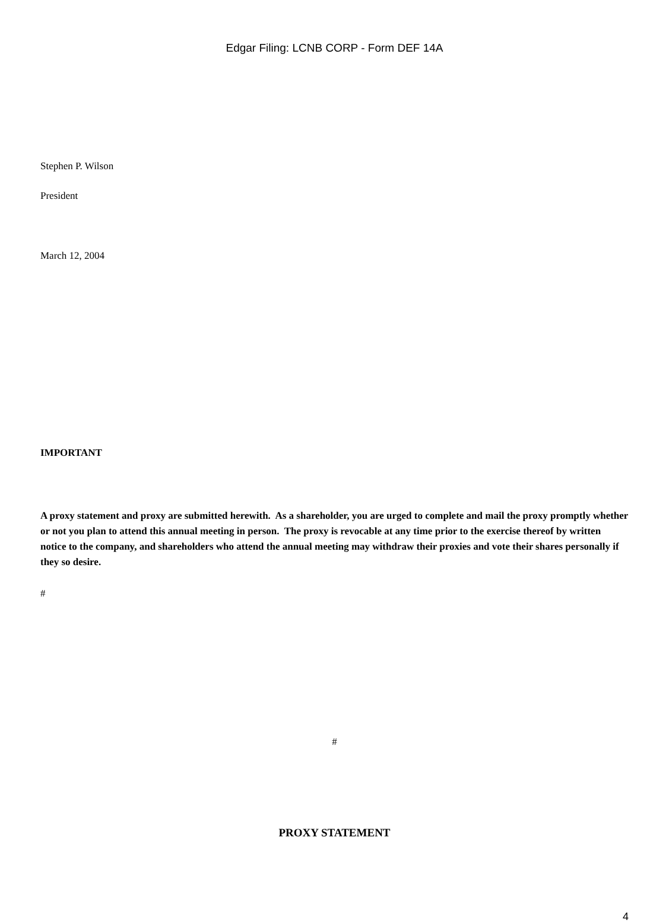Edgar Filing: LCNB CORP - Form DEF 14A
Stephen P. Wilson
President
March 12, 2004
IMPORTANT
A proxy statement and proxy are submitted herewith. As a shareholder, you are urged to complete and mail the proxy promptly whether or not you plan to attend this annual meeting in person. The proxy is revocable at any time prior to the exercise thereof by written notice to the company, and shareholders who attend the annual meeting may withdraw their proxies and vote their shares personally if they so desire.
#
#
PROXY STATEMENT
4